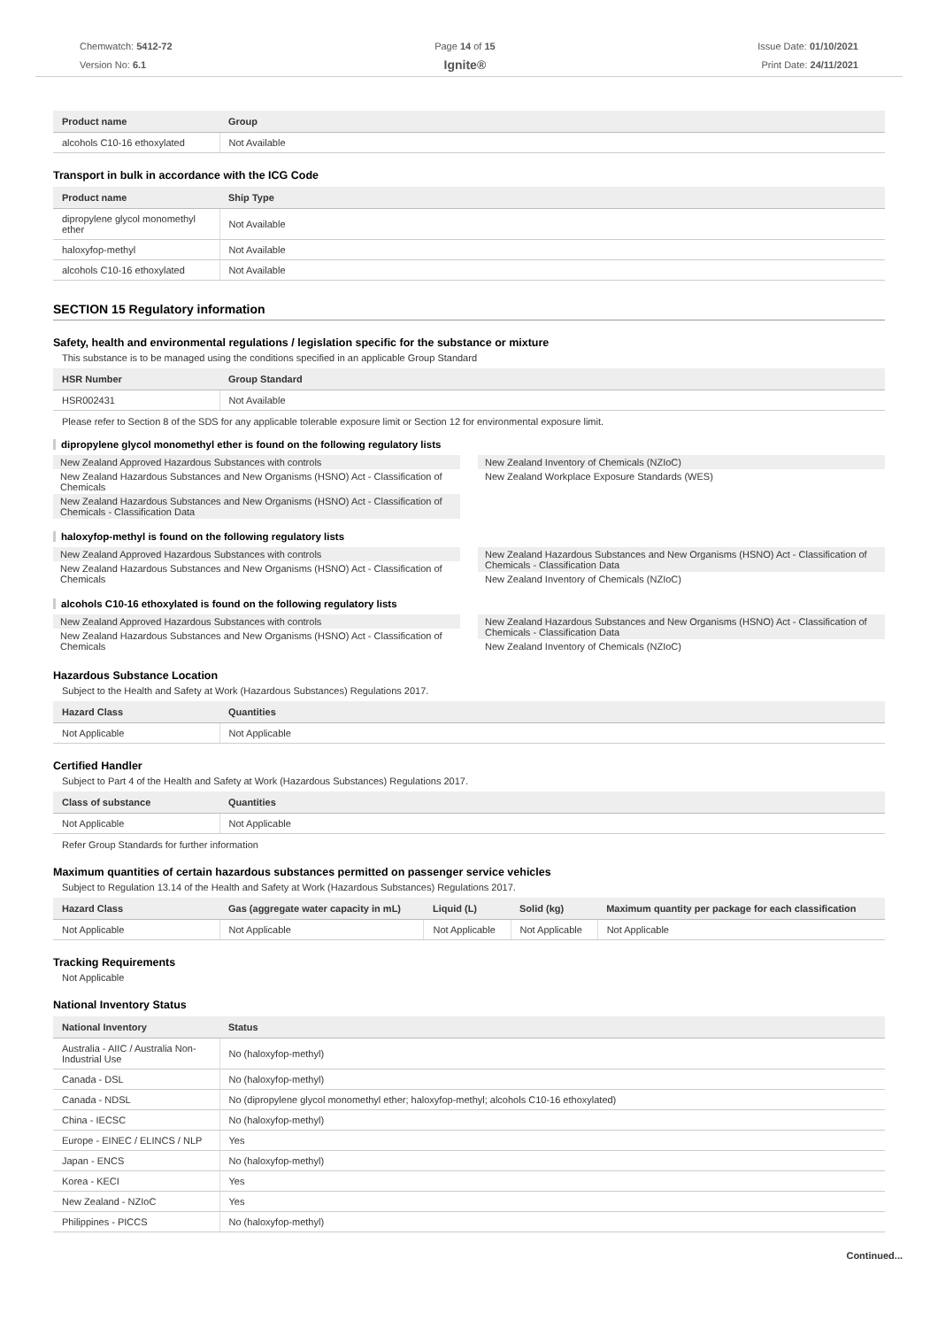Chemwatch: 5412-72
Version No: 6.1
Page 14 of 15
Ignite®
Issue Date: 01/10/2021
Print Date: 24/11/2021
| Product name | Group |
| --- | --- |
| alcohols C10-16 ethoxylated | Not Available |
Transport in bulk in accordance with the ICG Code
| Product name | Ship Type |
| --- | --- |
| dipropylene glycol monomethyl ether | Not Available |
| haloxyfop-methyl | Not Available |
| alcohols C10-16 ethoxylated | Not Available |
SECTION 15 Regulatory information
Safety, health and environmental regulations / legislation specific for the substance or mixture
This substance is to be managed using the conditions specified in an applicable Group Standard
| HSR Number | Group Standard |
| --- | --- |
| HSR002431 | Not Available |
Please refer to Section 8 of the SDS for any applicable tolerable exposure limit or Section 12 for environmental exposure limit.
dipropylene glycol monomethyl ether is found on the following regulatory lists
New Zealand Approved Hazardous Substances with controls
New Zealand Hazardous Substances and New Organisms (HSNO) Act - Classification of Chemicals
New Zealand Hazardous Substances and New Organisms (HSNO) Act - Classification of Chemicals - Classification Data
New Zealand Inventory of Chemicals (NZIoC)
New Zealand Workplace Exposure Standards (WES)
haloxyfop-methyl is found on the following regulatory lists
New Zealand Approved Hazardous Substances with controls
New Zealand Hazardous Substances and New Organisms (HSNO) Act - Classification of Chemicals
New Zealand Hazardous Substances and New Organisms (HSNO) Act - Classification of Chemicals - Classification Data
New Zealand Inventory of Chemicals (NZIoC)
alcohols C10-16 ethoxylated is found on the following regulatory lists
New Zealand Approved Hazardous Substances with controls
New Zealand Hazardous Substances and New Organisms (HSNO) Act - Classification of Chemicals
New Zealand Hazardous Substances and New Organisms (HSNO) Act - Classification of Chemicals - Classification Data
New Zealand Inventory of Chemicals (NZIoC)
Hazardous Substance Location
Subject to the Health and Safety at Work (Hazardous Substances) Regulations 2017.
| Hazard Class | Quantities |
| --- | --- |
| Not Applicable | Not Applicable |
Certified Handler
Subject to Part 4 of the Health and Safety at Work (Hazardous Substances) Regulations 2017.
| Class of substance | Quantities |
| --- | --- |
| Not Applicable | Not Applicable |
Refer Group Standards for further information
Maximum quantities of certain hazardous substances permitted on passenger service vehicles
Subject to Regulation 13.14 of the Health and Safety at Work (Hazardous Substances) Regulations 2017.
| Hazard Class | Gas (aggregate water capacity in mL) | Liquid (L) | Solid (kg) | Maximum quantity per package for each classification |
| --- | --- | --- | --- | --- |
| Not Applicable | Not Applicable | Not Applicable | Not Applicable | Not Applicable |
Tracking Requirements
Not Applicable
National Inventory Status
| National Inventory | Status |
| --- | --- |
| Australia - AIIC / Australia Non-Industrial Use | No (haloxyfop-methyl) |
| Canada - DSL | No (haloxyfop-methyl) |
| Canada - NDSL | No (dipropylene glycol monomethyl ether; haloxyfop-methyl; alcohols C10-16 ethoxylated) |
| China - IECSC | No (haloxyfop-methyl) |
| Europe - EINEC / ELINCS / NLP | Yes |
| Japan - ENCS | No (haloxyfop-methyl) |
| Korea - KECI | Yes |
| New Zealand - NZIoC | Yes |
| Philippines - PICCS | No (haloxyfop-methyl) |
Continued...